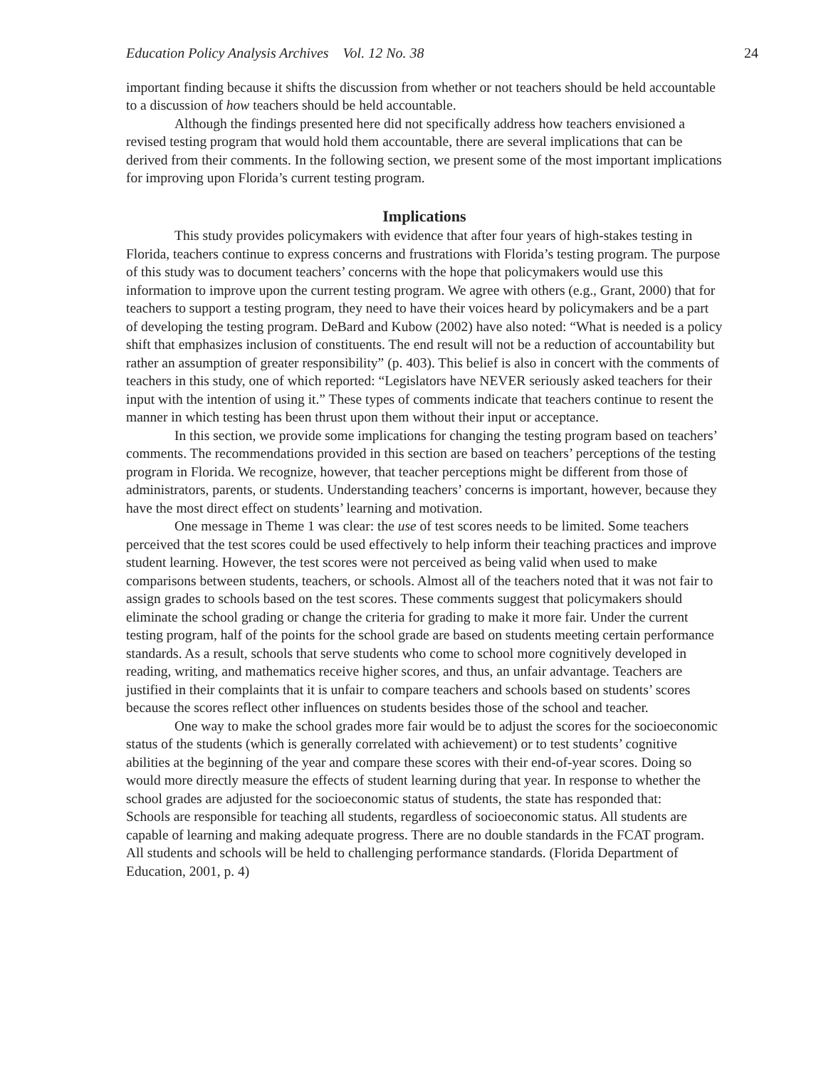Education Policy Analysis Archives Vol. 12 No. 38 24
important finding because it shifts the discussion from whether or not teachers should be held accountable to a discussion of how teachers should be held accountable.
Although the findings presented here did not specifically address how teachers envisioned a revised testing program that would hold them accountable, there are several implications that can be derived from their comments. In the following section, we present some of the most important implications for improving upon Florida’s current testing program.
Implications
This study provides policymakers with evidence that after four years of high-stakes testing in Florida, teachers continue to express concerns and frustrations with Florida’s testing program. The purpose of this study was to document teachers’ concerns with the hope that policymakers would use this information to improve upon the current testing program. We agree with others (e.g., Grant, 2000) that for teachers to support a testing program, they need to have their voices heard by policymakers and be a part of developing the testing program. DeBard and Kubow (2002) have also noted: “What is needed is a policy shift that emphasizes inclusion of constituents. The end result will not be a reduction of accountability but rather an assumption of greater responsibility” (p. 403). This belief is also in concert with the comments of teachers in this study, one of which reported: “Legislators have NEVER seriously asked teachers for their input with the intention of using it.” These types of comments indicate that teachers continue to resent the manner in which testing has been thrust upon them without their input or acceptance.
In this section, we provide some implications for changing the testing program based on teachers’ comments. The recommendations provided in this section are based on teachers’ perceptions of the testing program in Florida. We recognize, however, that teacher perceptions might be different from those of administrators, parents, or students. Understanding teachers’ concerns is important, however, because they have the most direct effect on students’ learning and motivation.
One message in Theme 1 was clear: the use of test scores needs to be limited. Some teachers perceived that the test scores could be used effectively to help inform their teaching practices and improve student learning. However, the test scores were not perceived as being valid when used to make comparisons between students, teachers, or schools. Almost all of the teachers noted that it was not fair to assign grades to schools based on the test scores. These comments suggest that policymakers should eliminate the school grading or change the criteria for grading to make it more fair. Under the current testing program, half of the points for the school grade are based on students meeting certain performance standards. As a result, schools that serve students who come to school more cognitively developed in reading, writing, and mathematics receive higher scores, and thus, an unfair advantage. Teachers are justified in their complaints that it is unfair to compare teachers and schools based on students’ scores because the scores reflect other influences on students besides those of the school and teacher.
One way to make the school grades more fair would be to adjust the scores for the socioeconomic status of the students (which is generally correlated with achievement) or to test students’ cognitive abilities at the beginning of the year and compare these scores with their end-of-year scores. Doing so would more directly measure the effects of student learning during that year. In response to whether the school grades are adjusted for the socioeconomic status of students, the state has responded that:
Schools are responsible for teaching all students, regardless of socioeconomic status. All students are capable of learning and making adequate progress. There are no double standards in the FCAT program. All students and schools will be held to challenging performance standards. (Florida Department of Education, 2001, p. 4)